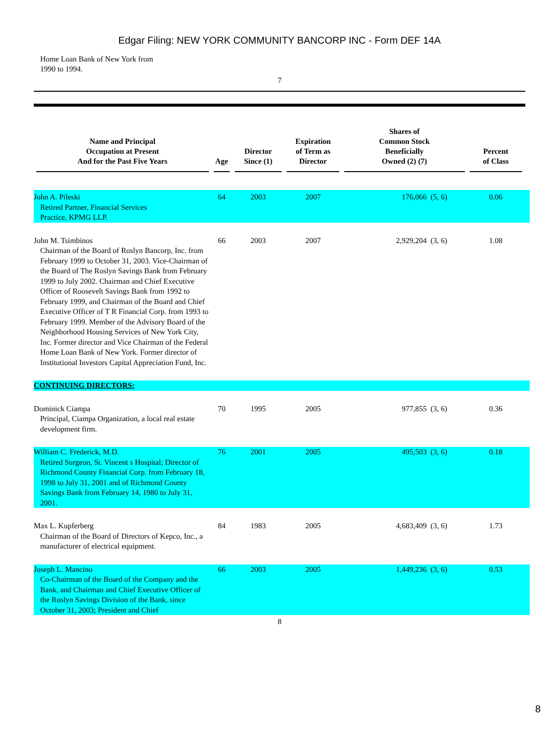Edgar Filing: NEW YORK COMMUNITY BANCORP INC - Form DEF 14A
Home Loan Bank of New York from
1990 to 1994.
7
| Name and Principal Occupation at Present And for the Past Five Years | Age | Director Since (1) | Expiration of Term as Director | Shares of Common Stock Beneficially Owned (2) (7) | Percent of Class | |
| --- | --- | --- | --- | --- | --- | --- |
| John A. Pileski Retired Partner, Financial Services Practice, KPMG LLP. | 64 | 2003 | 2007 | 176,066 (5, 6) | 0.06 | |
| John M. Tsimbinos Chairman of the Board of Roslyn Bancorp, Inc. from February 1999 to October 31, 2003. Vice-Chairman of the Board of The Roslyn Savings Bank from February 1999 to July 2002. Chairman and Chief Executive Officer of Roosevelt Savings Bank from 1992 to February 1999, and Chairman of the Board and Chief Executive Officer of T R Financial Corp. from 1993 to February 1999. Member of the Advisory Board of the Neighborhood Housing Services of New York City, Inc. Former director and Vice Chairman of the Federal Home Loan Bank of New York. Former director of Institutional Investors Capital Appreciation Fund, Inc. | 66 | 2003 | 2007 | 2,929,204 (3, 6) | 1.08 | |
| CONTINUING DIRECTORS: | | | | | | |
| Dominick Ciampa Principal, Ciampa Organization, a local real estate development firm. | 70 | 1995 | 2005 | 977,855 (3, 6) | 0.36 | |
| William C. Frederick, M.D. Retired Surgeon, St. Vincent s Hospital; Director of Richmond County Financial Corp. from February 18, 1998 to July 31, 2001 and of Richmond County Savings Bank from February 14, 1980 to July 31, 2001. | 76 | 2001 | 2005 | 495,503 (3, 6) | 0.18 | |
| Max L. Kupferberg Chairman of the Board of Directors of Kepco, Inc., a manufacturer of electrical equipment. | 84 | 1983 | 2005 | 4,683,409 (3, 6) | 1.73 | |
| Joseph L. Mancino Co-Chairman of the Board of the Company and the Bank, and Chairman and Chief Executive Officer of the Roslyn Savings Division of the Bank, since October 31, 2003; President and Chief | 66 | 2003 | 2005 | 1,449,236 (3, 6) | 0.53 | |
8
8